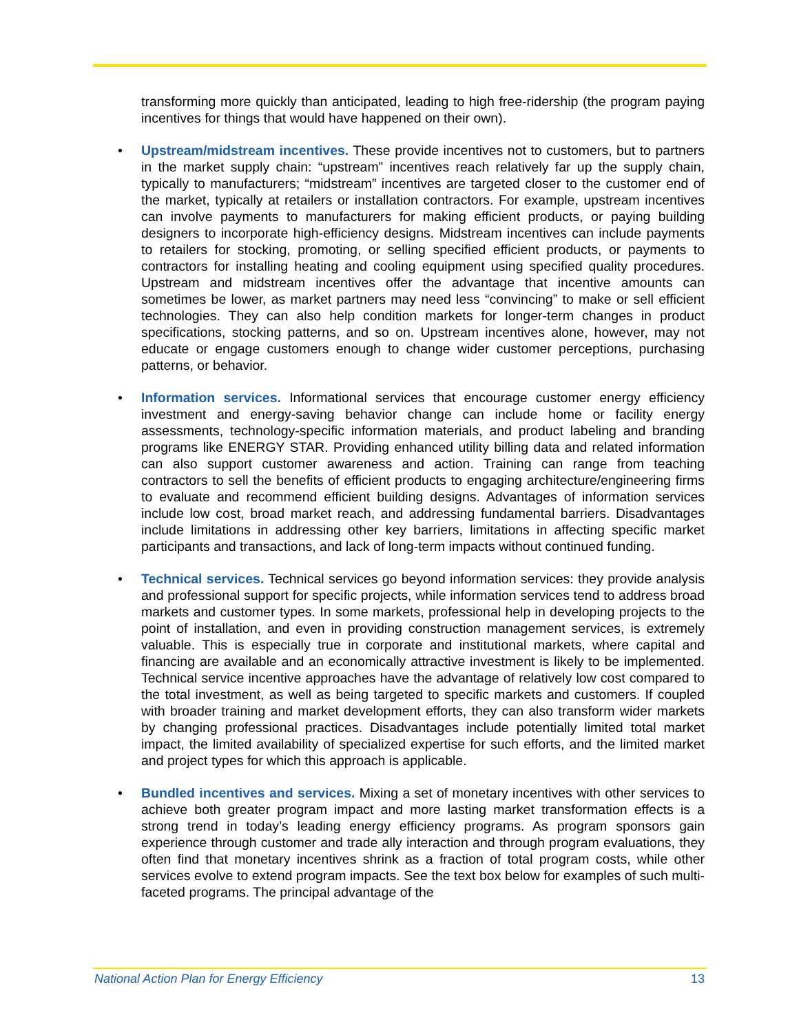transforming more quickly than anticipated, leading to high free-ridership (the program paying incentives for things that would have happened on their own).
• Upstream/midstream incentives. These provide incentives not to customers, but to partners in the market supply chain: “upstream” incentives reach relatively far up the supply chain, typically to manufacturers; “midstream” incentives are targeted closer to the customer end of the market, typically at retailers or installation contractors. For example, upstream incentives can involve payments to manufacturers for making efficient products, or paying building designers to incorporate high-efficiency designs. Midstream incentives can include payments to retailers for stocking, promoting, or selling specified efficient products, or payments to contractors for installing heating and cooling equipment using specified quality procedures. Upstream and midstream incentives offer the advantage that incentive amounts can sometimes be lower, as market partners may need less “convincing” to make or sell efficient technologies. They can also help condition markets for longer-term changes in product specifications, stocking patterns, and so on. Upstream incentives alone, however, may not educate or engage customers enough to change wider customer perceptions, purchasing patterns, or behavior.
• Information services. Informational services that encourage customer energy efficiency investment and energy-saving behavior change can include home or facility energy assessments, technology-specific information materials, and product labeling and branding programs like ENERGY STAR. Providing enhanced utility billing data and related information can also support customer awareness and action. Training can range from teaching contractors to sell the benefits of efficient products to engaging architecture/engineering firms to evaluate and recommend efficient building designs. Advantages of information services include low cost, broad market reach, and addressing fundamental barriers. Disadvantages include limitations in addressing other key barriers, limitations in affecting specific market participants and transactions, and lack of long-term impacts without continued funding.
• Technical services. Technical services go beyond information services: they provide analysis and professional support for specific projects, while information services tend to address broad markets and customer types. In some markets, professional help in developing projects to the point of installation, and even in providing construction management services, is extremely valuable. This is especially true in corporate and institutional markets, where capital and financing are available and an economically attractive investment is likely to be implemented. Technical service incentive approaches have the advantage of relatively low cost compared to the total investment, as well as being targeted to specific markets and customers. If coupled with broader training and market development efforts, they can also transform wider markets by changing professional practices. Disadvantages include potentially limited total market impact, the limited availability of specialized expertise for such efforts, and the limited market and project types for which this approach is applicable.
• Bundled incentives and services. Mixing a set of monetary incentives with other services to achieve both greater program impact and more lasting market transformation effects is a strong trend in today’s leading energy efficiency programs. As program sponsors gain experience through customer and trade ally interaction and through program evaluations, they often find that monetary incentives shrink as a fraction of total program costs, while other services evolve to extend program impacts. See the text box below for examples of such multi-faceted programs. The principal advantage of the
National Action Plan for Energy Efficiency 13